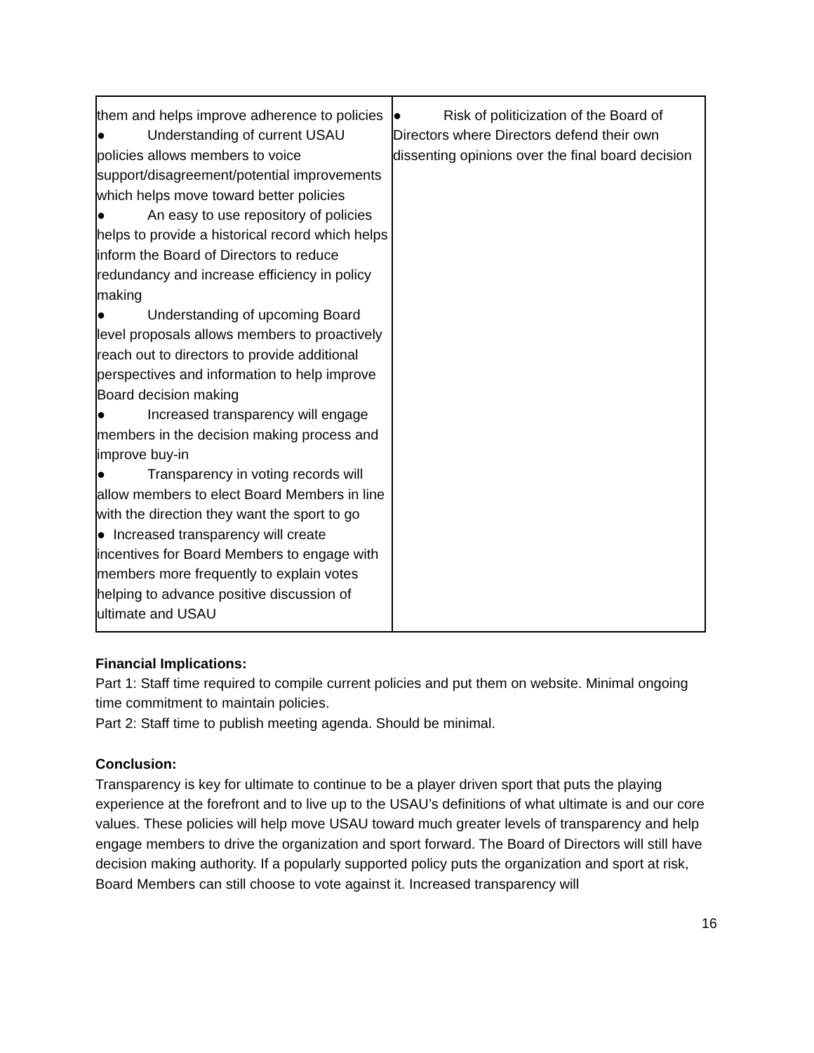| them and helps improve adherence to policies ● Understanding of current USAU policies allows members to voice support/disagreement/potential improvements which helps move toward better policies ● An easy to use repository of policies helps to provide a historical record which helps inform the Board of Directors to reduce redundancy and increase efficiency in policy making ● Understanding of upcoming Board level proposals allows members to proactively reach out to directors to provide additional perspectives and information to help improve Board decision making ● Increased transparency will engage members in the decision making process and improve buy-in ● Transparency in voting records will allow members to elect Board Members in line with the direction they want the sport to go ● Increased transparency will create incentives for Board Members to engage with members more frequently to explain votes helping to advance positive discussion of ultimate and USAU | ● Risk of politicization of the Board of Directors where Directors defend their own dissenting opinions over the final board decision |
Financial Implications:
Part 1: Staff time required to compile current policies and put them on website. Minimal ongoing time commitment to maintain policies.
Part 2: Staff time to publish meeting agenda. Should be minimal.
Conclusion:
Transparency is key for ultimate to continue to be a player driven sport that puts the playing experience at the forefront and to live up to the USAU’s definitions of what ultimate is and our core values. These policies will help move USAU toward much greater levels of transparency and help engage members to drive the organization and sport forward. The Board of Directors will still have decision making authority. If a popularly supported policy puts the organization and sport at risk, Board Members can still choose to vote against it. Increased transparency will
16